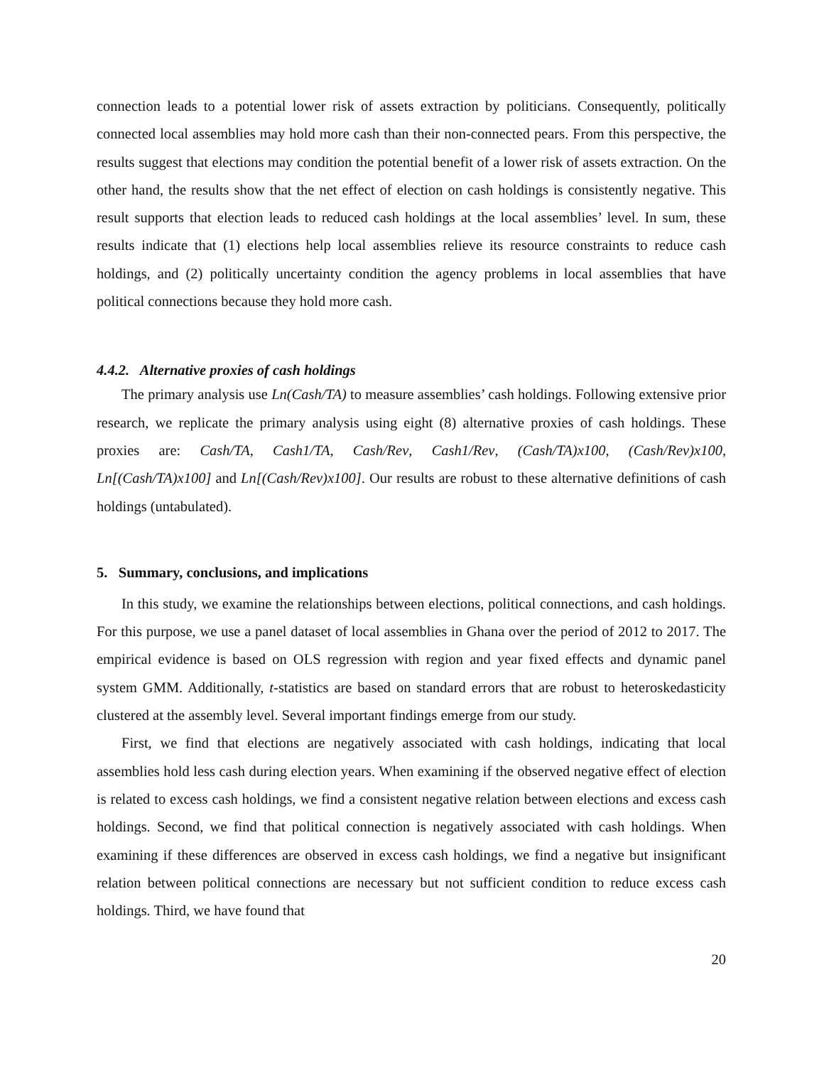connection leads to a potential lower risk of assets extraction by politicians. Consequently, politically connected local assemblies may hold more cash than their non-connected pears. From this perspective, the results suggest that elections may condition the potential benefit of a lower risk of assets extraction. On the other hand, the results show that the net effect of election on cash holdings is consistently negative. This result supports that election leads to reduced cash holdings at the local assemblies’ level. In sum, these results indicate that (1) elections help local assemblies relieve its resource constraints to reduce cash holdings, and (2) politically uncertainty condition the agency problems in local assemblies that have political connections because they hold more cash.
4.4.2. Alternative proxies of cash holdings
The primary analysis use Ln(Cash/TA) to measure assemblies’ cash holdings. Following extensive prior research, we replicate the primary analysis using eight (8) alternative proxies of cash holdings. These proxies are: Cash/TA, Cash1/TA, Cash/Rev, Cash1/Rev, (Cash/TA)x100, (Cash/Rev)x100, Ln[(Cash/TA)x100] and Ln[(Cash/Rev)x100]. Our results are robust to these alternative definitions of cash holdings (untabulated).
5. Summary, conclusions, and implications
In this study, we examine the relationships between elections, political connections, and cash holdings. For this purpose, we use a panel dataset of local assemblies in Ghana over the period of 2012 to 2017. The empirical evidence is based on OLS regression with region and year fixed effects and dynamic panel system GMM. Additionally, t-statistics are based on standard errors that are robust to heteroskedasticity clustered at the assembly level. Several important findings emerge from our study.
First, we find that elections are negatively associated with cash holdings, indicating that local assemblies hold less cash during election years. When examining if the observed negative effect of election is related to excess cash holdings, we find a consistent negative relation between elections and excess cash holdings. Second, we find that political connection is negatively associated with cash holdings. When examining if these differences are observed in excess cash holdings, we find a negative but insignificant relation between political connections are necessary but not sufficient condition to reduce excess cash holdings. Third, we have found that
20